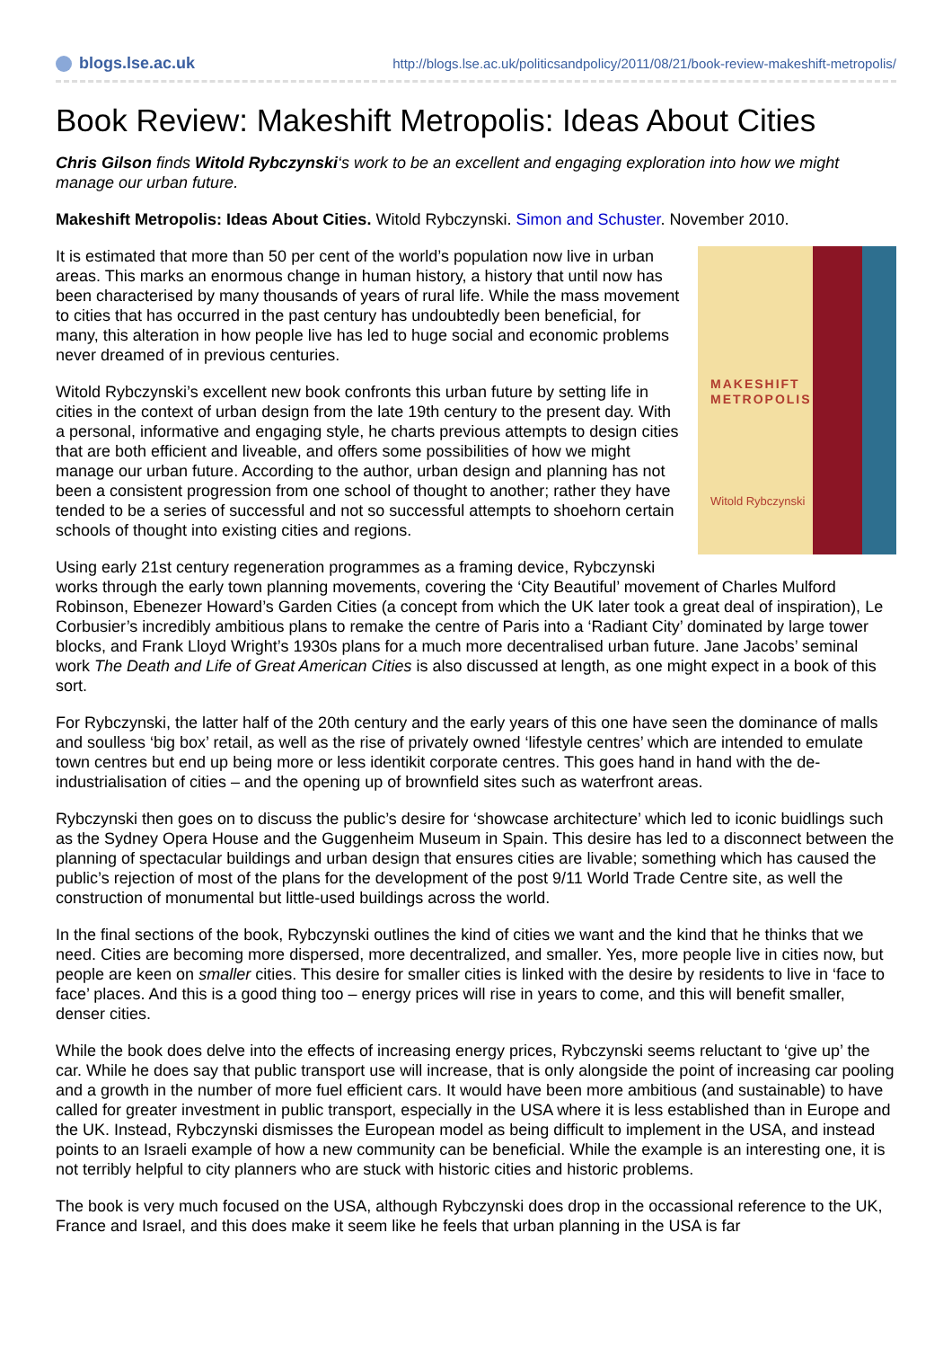blogs.lse.ac.uk
http://blogs.lse.ac.uk/politicsandpolicy/2011/08/21/book-review-makeshift-metropolis/
Book Review: Makeshift Metropolis: Ideas About Cities
Chris Gilson finds Witold Rybczynski‘s work to be an excellent and engaging exploration into how we might manage our urban future.
Makeshift Metropolis: Ideas About Cities. Witold Rybczynski. Simon and Schuster. November 2010.
MAKESHIFT
METROPOLIS
Witold Rybczynski
It is estimated that more than 50 per cent of the world’s population now live in urban areas. This marks an enormous change in human history, a history that until now has been characterised by many thousands of years of rural life. While the mass movement to cities that has occurred in the past century has undoubtedly been beneficial, for many, this alteration in how people live has led to huge social and economic problems never dreamed of in previous centuries.
Witold Rybczynski’s excellent new book confronts this urban future by setting life in cities in the context of urban design from the late 19th century to the present day. With a personal, informative and engaging style, he charts previous attempts to design cities that are both efficient and liveable, and offers some possibilities of how we might manage our urban future. According to the author, urban design and planning has not been a consistent progression from one school of thought to another; rather they have tended to be a series of successful and not so successful attempts to shoehorn certain schools of thought into existing cities and regions.
Using early 21st century regeneration programmes as a framing device, Rybczynski works through the early town planning movements, covering the ‘City Beautiful’ movement of Charles Mulford Robinson, Ebenezer Howard’s Garden Cities (a concept from which the UK later took a great deal of inspiration), Le Corbusier’s incredibly ambitious plans to remake the centre of Paris into a ‘Radiant City’ dominated by large tower blocks, and Frank Lloyd Wright’s 1930s plans for a much more decentralised urban future. Jane Jacobs’ seminal work The Death and Life of Great American Cities is also discussed at length, as one might expect in a book of this sort.
For Rybczynski, the latter half of the 20th century and the early years of this one have seen the dominance of malls and soulless ‘big box’ retail, as well as the rise of privately owned ‘lifestyle centres’ which are intended to emulate town centres but end up being more or less identikit corporate centres. This goes hand in hand with the de-industrialisation of cities – and the opening up of brownfield sites such as waterfront areas.
Rybczynski then goes on to discuss the public’s desire for ‘showcase architecture’ which led to iconic buidlings such as the Sydney Opera House and the Guggenheim Museum in Spain. This desire has led to a disconnect between the planning of spectacular buildings and urban design that ensures cities are livable; something which has caused the public’s rejection of most of the plans for the development of the post 9/11 World Trade Centre site, as well the construction of monumental but little-used buildings across the world.
In the final sections of the book, Rybczynski outlines the kind of cities we want and the kind that he thinks that we need. Cities are becoming more dispersed, more decentralized, and smaller. Yes, more people live in cities now, but people are keen on smaller cities. This desire for smaller cities is linked with the desire by residents to live in ‘face to face’ places. And this is a good thing too – energy prices will rise in years to come, and this will benefit smaller, denser cities.
While the book does delve into the effects of increasing energy prices, Rybczynski seems reluctant to ‘give up’ the car. While he does say that public transport use will increase, that is only alongside the point of increasing car pooling and a growth in the number of more fuel efficient cars. It would have been more ambitious (and sustainable) to have called for greater investment in public transport, especially in the USA where it is less established than in Europe and the UK. Instead, Rybczynski dismisses the European model as being difficult to implement in the USA, and instead points to an Israeli example of how a new community can be beneficial. While the example is an interesting one, it is not terribly helpful to city planners who are stuck with historic cities and historic problems.
The book is very much focused on the USA, although Rybczynski does drop in the occassional reference to the UK, France and Israel, and this does make it seem like he feels that urban planning in the USA is far